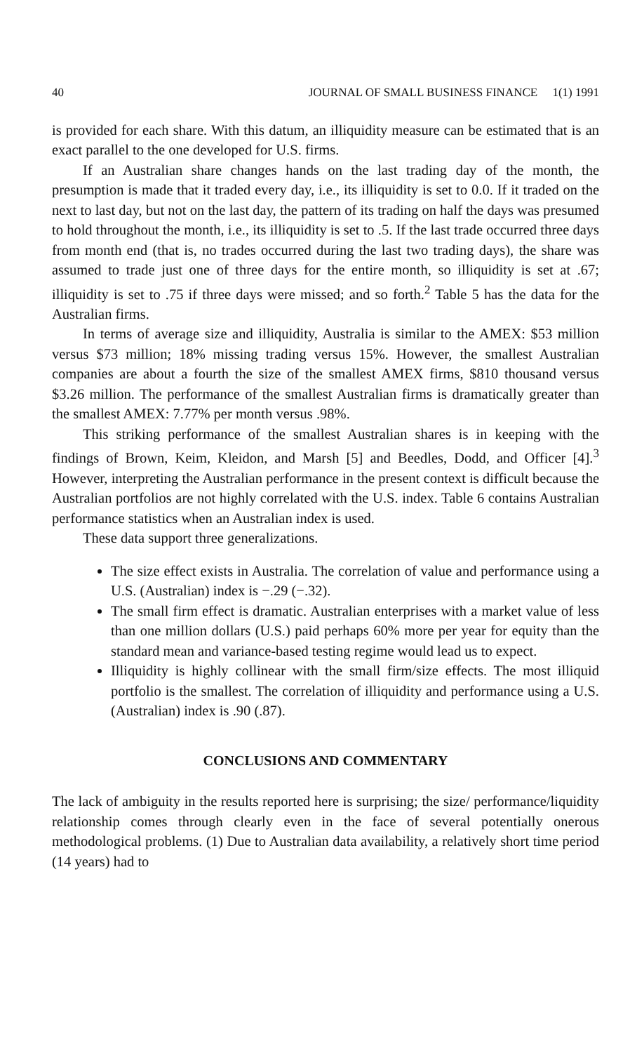40 JOURNAL OF SMALL BUSINESS FINANCE 1(1) 1991
is provided for each share. With this datum, an illiquidity measure can be estimated that is an exact parallel to the one developed for U.S. firms.
If an Australian share changes hands on the last trading day of the month, the presumption is made that it traded every day, i.e., its illiquidity is set to 0.0. If it traded on the next to last day, but not on the last day, the pattern of its trading on half the days was presumed to hold throughout the month, i.e., its illiquidity is set to .5. If the last trade occurred three days from month end (that is, no trades occurred during the last two trading days), the share was assumed to trade just one of three days for the entire month, so illiquidity is set at .67; illiquidity is set to .75 if three days were missed; and so forth.<sup>2</sup> Table 5 has the data for the Australian firms.
In terms of average size and illiquidity, Australia is similar to the AMEX: $53 million versus $73 million; 18% missing trading versus 15%. However, the smallest Australian companies are about a fourth the size of the smallest AMEX firms, $810 thousand versus $3.26 million. The performance of the smallest Australian firms is dramatically greater than the smallest AMEX: 7.77% per month versus .98%.
This striking performance of the smallest Australian shares is in keeping with the findings of Brown, Keim, Kleidon, and Marsh [5] and Beedles, Dodd, and Officer [4].<sup>3</sup> However, interpreting the Australian performance in the present context is difficult because the Australian portfolios are not highly correlated with the U.S. index. Table 6 contains Australian performance statistics when an Australian index is used.
These data support three generalizations.
The size effect exists in Australia. The correlation of value and performance using a U.S. (Australian) index is −.29 (−.32).
The small firm effect is dramatic. Australian enterprises with a market value of less than one million dollars (U.S.) paid perhaps 60% more per year for equity than the standard mean and variance-based testing regime would lead us to expect.
Illiquidity is highly collinear with the small firm/size effects. The most illiquid portfolio is the smallest. The correlation of illiquidity and performance using a U.S. (Australian) index is .90 (.87).
CONCLUSIONS AND COMMENTARY
The lack of ambiguity in the results reported here is surprising; the size/ performance/liquidity relationship comes through clearly even in the face of several potentially onerous methodological problems. (1) Due to Australian data availability, a relatively short time period (14 years) had to